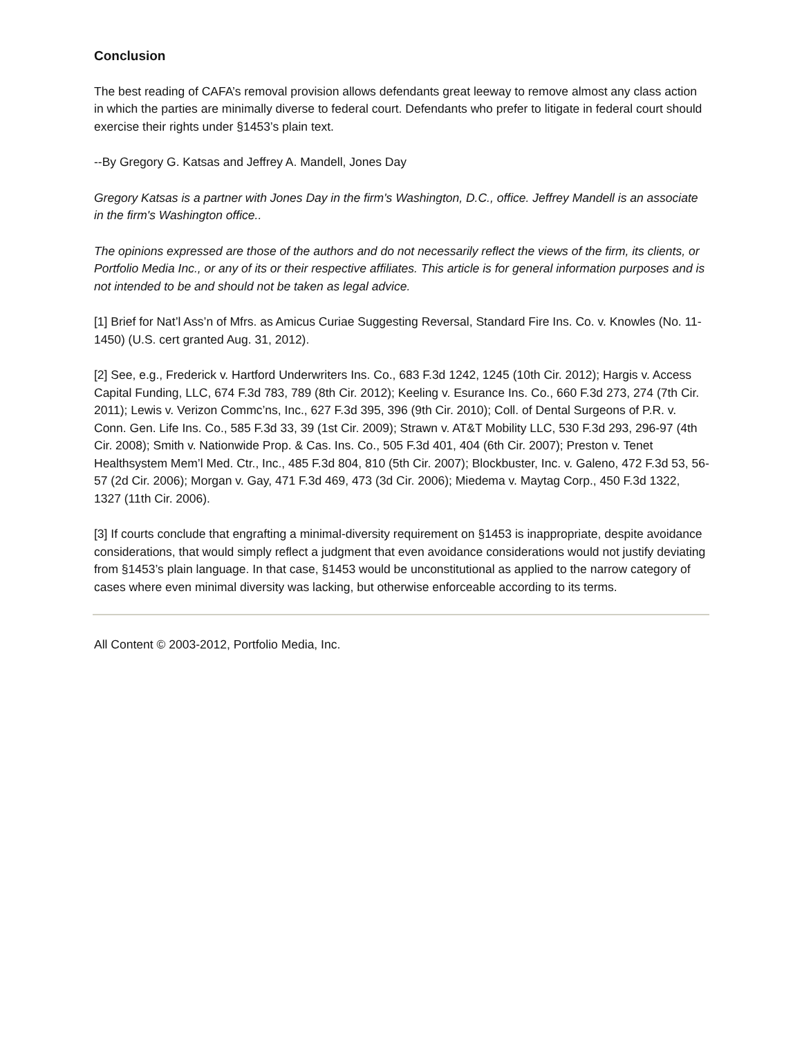Conclusion
The best reading of CAFA’s removal provision allows defendants great leeway to remove almost any class action in which the parties are minimally diverse to federal court. Defendants who prefer to litigate in federal court should exercise their rights under §1453’s plain text.
--By Gregory G. Katsas and Jeffrey A. Mandell, Jones Day
Gregory Katsas is a partner with Jones Day in the firm's Washington, D.C., office. Jeffrey Mandell is an associate in the firm's Washington office..
The opinions expressed are those of the authors and do not necessarily reflect the views of the firm, its clients, or Portfolio Media Inc., or any of its or their respective affiliates. This article is for general information purposes and is not intended to be and should not be taken as legal advice.
[1] Brief for Nat’l Ass’n of Mfrs. as Amicus Curiae Suggesting Reversal, Standard Fire Ins. Co. v. Knowles (No. 11-1450) (U.S. cert granted Aug. 31, 2012).
[2] See, e.g., Frederick v. Hartford Underwriters Ins. Co., 683 F.3d 1242, 1245 (10th Cir. 2012); Hargis v. Access Capital Funding, LLC, 674 F.3d 783, 789 (8th Cir. 2012); Keeling v. Esurance Ins. Co., 660 F.3d 273, 274 (7th Cir. 2011); Lewis v. Verizon Commc’ns, Inc., 627 F.3d 395, 396 (9th Cir. 2010); Coll. of Dental Surgeons of P.R. v. Conn. Gen. Life Ins. Co., 585 F.3d 33, 39 (1st Cir. 2009); Strawn v. AT&T Mobility LLC, 530 F.3d 293, 296-97 (4th Cir. 2008); Smith v. Nationwide Prop. & Cas. Ins. Co., 505 F.3d 401, 404 (6th Cir. 2007); Preston v. Tenet Healthsystem Mem’l Med. Ctr., Inc., 485 F.3d 804, 810 (5th Cir. 2007); Blockbuster, Inc. v. Galeno, 472 F.3d 53, 56-57 (2d Cir. 2006); Morgan v. Gay, 471 F.3d 469, 473 (3d Cir. 2006); Miedema v. Maytag Corp., 450 F.3d 1322, 1327 (11th Cir. 2006).
[3] If courts conclude that engrafting a minimal-diversity requirement on §1453 is inappropriate, despite avoidance considerations, that would simply reflect a judgment that even avoidance considerations would not justify deviating from §1453’s plain language. In that case, §1453 would be unconstitutional as applied to the narrow category of cases where even minimal diversity was lacking, but otherwise enforceable according to its terms.
All Content © 2003-2012, Portfolio Media, Inc.